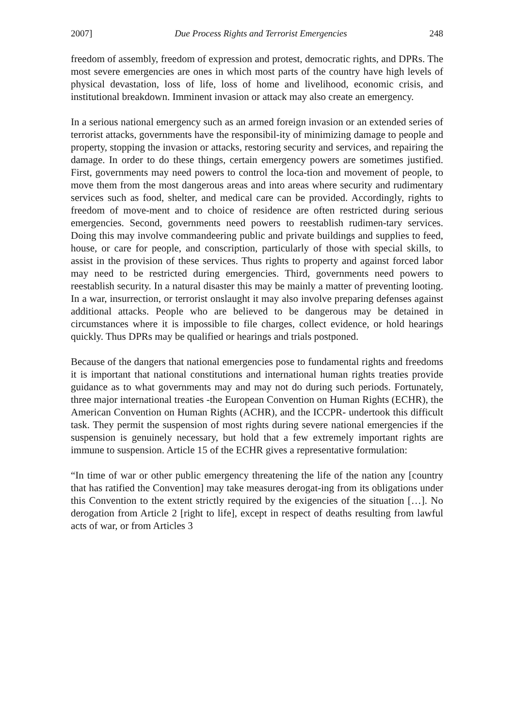2007] Due Process Rights and Terrorist Emergencies 248
freedom of assembly, freedom of expression and protest, democratic rights, and DPRs. The most severe emergencies are ones in which most parts of the country have high levels of physical devastation, loss of life, loss of home and livelihood, economic crisis, and institutional breakdown. Imminent invasion or attack may also create an emergency.
In a serious national emergency such as an armed foreign invasion or an extended series of terrorist attacks, governments have the responsibil-ity of minimizing damage to people and property, stopping the invasion or attacks, restoring security and services, and repairing the damage. In order to do these things, certain emergency powers are sometimes justified. First, governments may need powers to control the loca-tion and movement of people, to move them from the most dangerous areas and into areas where security and rudimentary services such as food, shelter, and medical care can be provided. Accordingly, rights to freedom of move-ment and to choice of residence are often restricted during serious emergencies. Second, governments need powers to reestablish rudimen-tary services. Doing this may involve commandeering public and private buildings and supplies to feed, house, or care for people, and conscription, particularly of those with special skills, to assist in the provision of these services. Thus rights to property and against forced labor may need to be restricted during emergencies. Third, governments need powers to reestablish security. In a natural disaster this may be mainly a matter of preventing looting. In a war, insurrection, or terrorist onslaught it may also involve preparing defenses against additional attacks. People who are believed to be dangerous may be detained in circumstances where it is impossible to file charges, collect evidence, or hold hearings quickly. Thus DPRs may be qualified or hearings and trials postponed.
Because of the dangers that national emergencies pose to fundamental rights and freedoms it is important that national constitutions and international human rights treaties provide guidance as to what governments may and may not do during such periods. Fortunately, three major international treaties -the European Convention on Human Rights (ECHR), the American Convention on Human Rights (ACHR), and the ICCPR- undertook this difficult task. They permit the suspension of most rights during severe national emergencies if the suspension is genuinely necessary, but hold that a few extremely important rights are immune to suspension. Article 15 of the ECHR gives a representative formulation:
“In time of war or other public emergency threatening the life of the nation any [country that has ratified the Convention] may take measures derogat-ing from its obligations under this Convention to the extent strictly required by the exigencies of the situation […]. No derogation from Article 2 [right to life], except in respect of deaths resulting from lawful acts of war, or from Articles 3